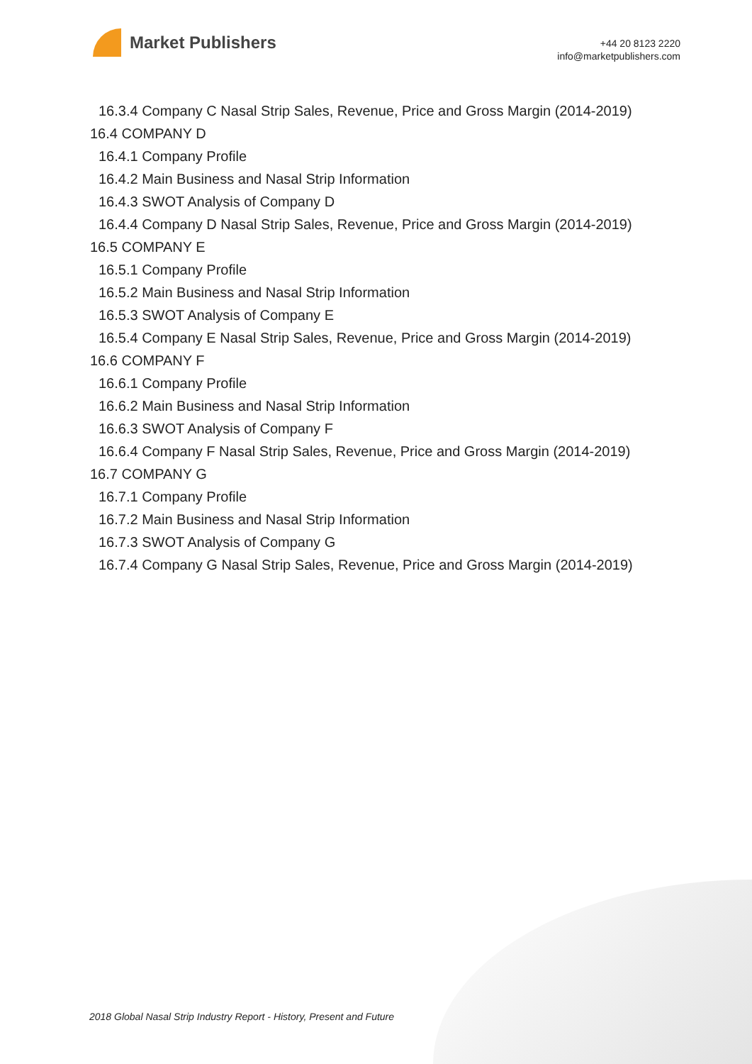Market Publishers
+44 20 8123 2220
info@marketpublishers.com
16.3.4 Company C Nasal Strip Sales, Revenue, Price and Gross Margin (2014-2019)
16.4 COMPANY D
16.4.1 Company Profile
16.4.2 Main Business and Nasal Strip Information
16.4.3 SWOT Analysis of Company D
16.4.4 Company D Nasal Strip Sales, Revenue, Price and Gross Margin (2014-2019)
16.5 COMPANY E
16.5.1 Company Profile
16.5.2 Main Business and Nasal Strip Information
16.5.3 SWOT Analysis of Company E
16.5.4 Company E Nasal Strip Sales, Revenue, Price and Gross Margin (2014-2019)
16.6 COMPANY F
16.6.1 Company Profile
16.6.2 Main Business and Nasal Strip Information
16.6.3 SWOT Analysis of Company F
16.6.4 Company F Nasal Strip Sales, Revenue, Price and Gross Margin (2014-2019)
16.7 COMPANY G
16.7.1 Company Profile
16.7.2 Main Business and Nasal Strip Information
16.7.3 SWOT Analysis of Company G
16.7.4 Company G Nasal Strip Sales, Revenue, Price and Gross Margin (2014-2019)
2018 Global Nasal Strip Industry Report - History, Present and Future